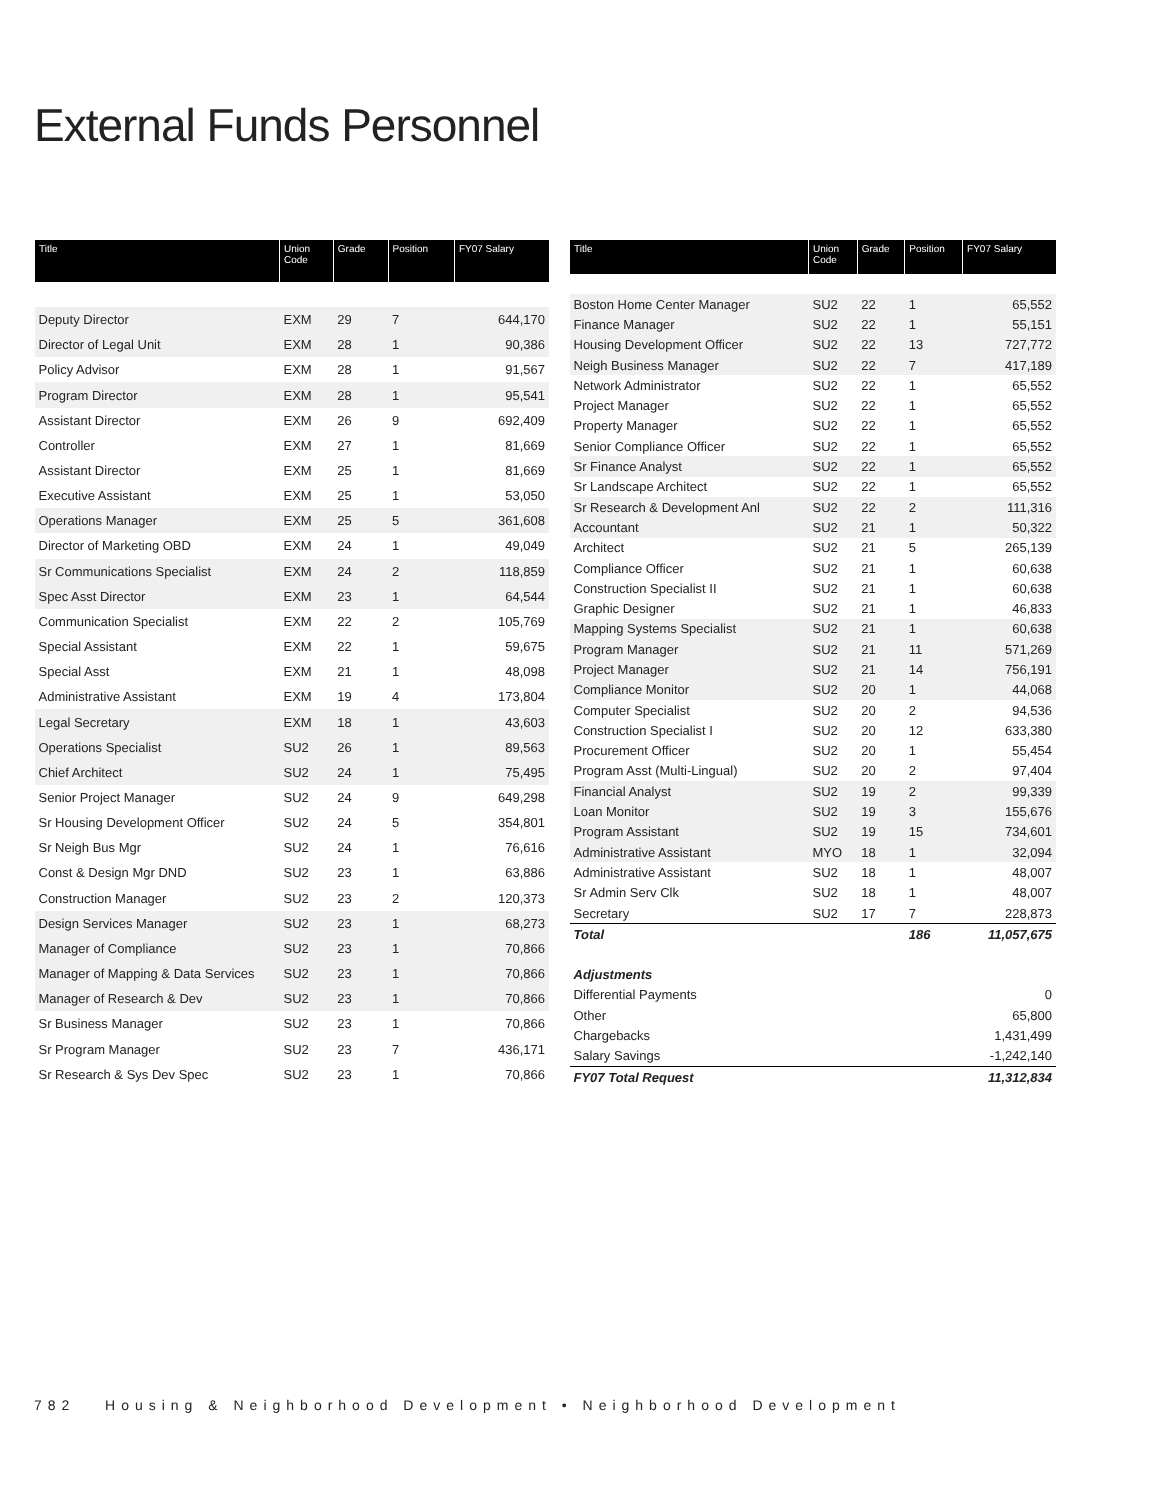External Funds Personnel
| Title | Union Code | Grade | Position | FY07 Salary |
| --- | --- | --- | --- | --- |
| Deputy Director | EXM | 29 | 7 | 644,170 |
| Director of Legal Unit | EXM | 28 | 1 | 90,386 |
| Policy Advisor | EXM | 28 | 1 | 91,567 |
| Program Director | EXM | 28 | 1 | 95,541 |
| Assistant Director | EXM | 26 | 9 | 692,409 |
| Controller | EXM | 27 | 1 | 81,669 |
| Assistant Director | EXM | 25 | 1 | 81,669 |
| Executive Assistant | EXM | 25 | 1 | 53,050 |
| Operations Manager | EXM | 25 | 5 | 361,608 |
| Director of Marketing OBD | EXM | 24 | 1 | 49,049 |
| Sr Communications Specialist | EXM | 24 | 2 | 118,859 |
| Spec Asst Director | EXM | 23 | 1 | 64,544 |
| Communication Specialist | EXM | 22 | 2 | 105,769 |
| Special Assistant | EXM | 22 | 1 | 59,675 |
| Special Asst | EXM | 21 | 1 | 48,098 |
| Administrative Assistant | EXM | 19 | 4 | 173,804 |
| Legal Secretary | EXM | 18 | 1 | 43,603 |
| Operations Specialist | SU2 | 26 | 1 | 89,563 |
| Chief Architect | SU2 | 24 | 1 | 75,495 |
| Senior Project Manager | SU2 | 24 | 9 | 649,298 |
| Sr Housing Development Officer | SU2 | 24 | 5 | 354,801 |
| Sr Neigh Bus Mgr | SU2 | 24 | 1 | 76,616 |
| Const & Design Mgr DND | SU2 | 23 | 1 | 63,886 |
| Construction Manager | SU2 | 23 | 2 | 120,373 |
| Design Services Manager | SU2 | 23 | 1 | 68,273 |
| Manager of Compliance | SU2 | 23 | 1 | 70,866 |
| Manager of Mapping & Data Services | SU2 | 23 | 1 | 70,866 |
| Manager of Research & Dev | SU2 | 23 | 1 | 70,866 |
| Sr Business Manager | SU2 | 23 | 1 | 70,866 |
| Sr Program Manager | SU2 | 23 | 7 | 436,171 |
| Sr Research & Sys Dev Spec | SU2 | 23 | 1 | 70,866 |
| Title | Union Code | Grade | Position | FY07 Salary |
| --- | --- | --- | --- | --- |
| Boston Home Center Manager | SU2 | 22 | 1 | 65,552 |
| Finance Manager | SU2 | 22 | 1 | 55,151 |
| Housing Development Officer | SU2 | 22 | 13 | 727,772 |
| Neigh Business Manager | SU2 | 22 | 7 | 417,189 |
| Network Administrator | SU2 | 22 | 1 | 65,552 |
| Project Manager | SU2 | 22 | 1 | 65,552 |
| Property Manager | SU2 | 22 | 1 | 65,552 |
| Senior Compliance Officer | SU2 | 22 | 1 | 65,552 |
| Sr Finance Analyst | SU2 | 22 | 1 | 65,552 |
| Sr Landscape Architect | SU2 | 22 | 1 | 65,552 |
| Sr Research & Development Anl | SU2 | 22 | 2 | 111,316 |
| Accountant | SU2 | 21 | 1 | 50,322 |
| Architect | SU2 | 21 | 5 | 265,139 |
| Compliance Officer | SU2 | 21 | 1 | 60,638 |
| Construction Specialist II | SU2 | 21 | 1 | 60,638 |
| Graphic Designer | SU2 | 21 | 1 | 46,833 |
| Mapping Systems Specialist | SU2 | 21 | 1 | 60,638 |
| Program Manager | SU2 | 21 | 11 | 571,269 |
| Project Manager | SU2 | 21 | 14 | 756,191 |
| Compliance Monitor | SU2 | 20 | 1 | 44,068 |
| Computer Specialist | SU2 | 20 | 2 | 94,536 |
| Construction Specialist I | SU2 | 20 | 12 | 633,380 |
| Procurement Officer | SU2 | 20 | 1 | 55,454 |
| Program Asst (Multi-Lingual) | SU2 | 20 | 2 | 97,404 |
| Financial Analyst | SU2 | 19 | 2 | 99,339 |
| Loan Monitor | SU2 | 19 | 3 | 155,676 |
| Program Assistant | SU2 | 19 | 15 | 734,601 |
| Administrative Assistant | MYO | 18 | 1 | 32,094 |
| Administrative Assistant | SU2 | 18 | 1 | 48,007 |
| Sr Admin Serv Clk | SU2 | 18 | 1 | 48,007 |
| Secretary | SU2 | 17 | 7 | 228,873 |
| Total | | | 186 | 11,057,675 |
| Adjustments | | | | |
| Differential Payments | | | | 0 |
| Other | | | | 65,800 |
| Chargebacks | | | | 1,431,499 |
| Salary Savings | | | | -1,242,140 |
| FY07 Total Request | | | | 11,312,834 |
782 Housing & Neighborhood Development • Neighborhood Development